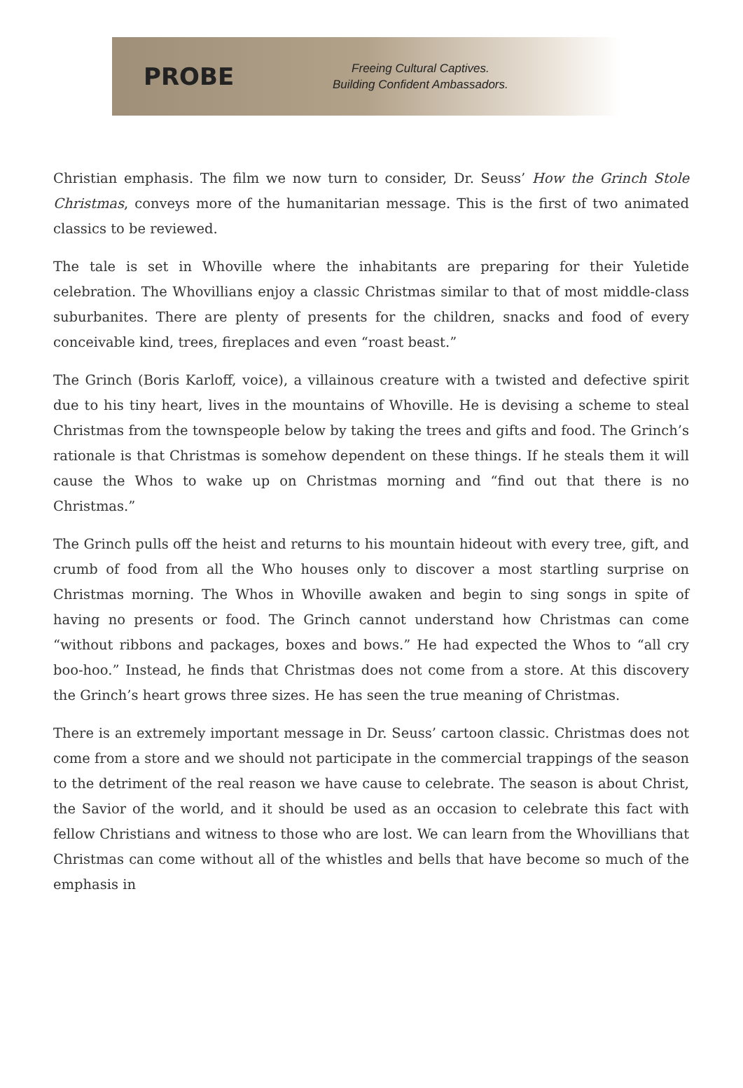PROBE
Freeing Cultural Captives.
Building Confident Ambassadors.
Christian emphasis. The film we now turn to consider, Dr. Seuss’ How the Grinch Stole Christmas, conveys more of the humanitarian message. This is the first of two animated classics to be reviewed.
The tale is set in Whoville where the inhabitants are preparing for their Yuletide celebration. The Whovillians enjoy a classic Christmas similar to that of most middle-class suburbanites. There are plenty of presents for the children, snacks and food of every conceivable kind, trees, fireplaces and even “roast beast.”
The Grinch (Boris Karloff, voice), a villainous creature with a twisted and defective spirit due to his tiny heart, lives in the mountains of Whoville. He is devising a scheme to steal Christmas from the townspeople below by taking the trees and gifts and food. The Grinch’s rationale is that Christmas is somehow dependent on these things. If he steals them it will cause the Whos to wake up on Christmas morning and “find out that there is no Christmas.”
The Grinch pulls off the heist and returns to his mountain hideout with every tree, gift, and crumb of food from all the Who houses only to discover a most startling surprise on Christmas morning. The Whos in Whoville awaken and begin to sing songs in spite of having no presents or food. The Grinch cannot understand how Christmas can come “without ribbons and packages, boxes and bows.” He had expected the Whos to “all cry boo-hoo.” Instead, he finds that Christmas does not come from a store. At this discovery the Grinch’s heart grows three sizes. He has seen the true meaning of Christmas.
There is an extremely important message in Dr. Seuss’ cartoon classic. Christmas does not come from a store and we should not participate in the commercial trappings of the season to the detriment of the real reason we have cause to celebrate. The season is about Christ, the Savior of the world, and it should be used as an occasion to celebrate this fact with fellow Christians and witness to those who are lost. We can learn from the Whovillians that Christmas can come without all of the whistles and bells that have become so much of the emphasis in